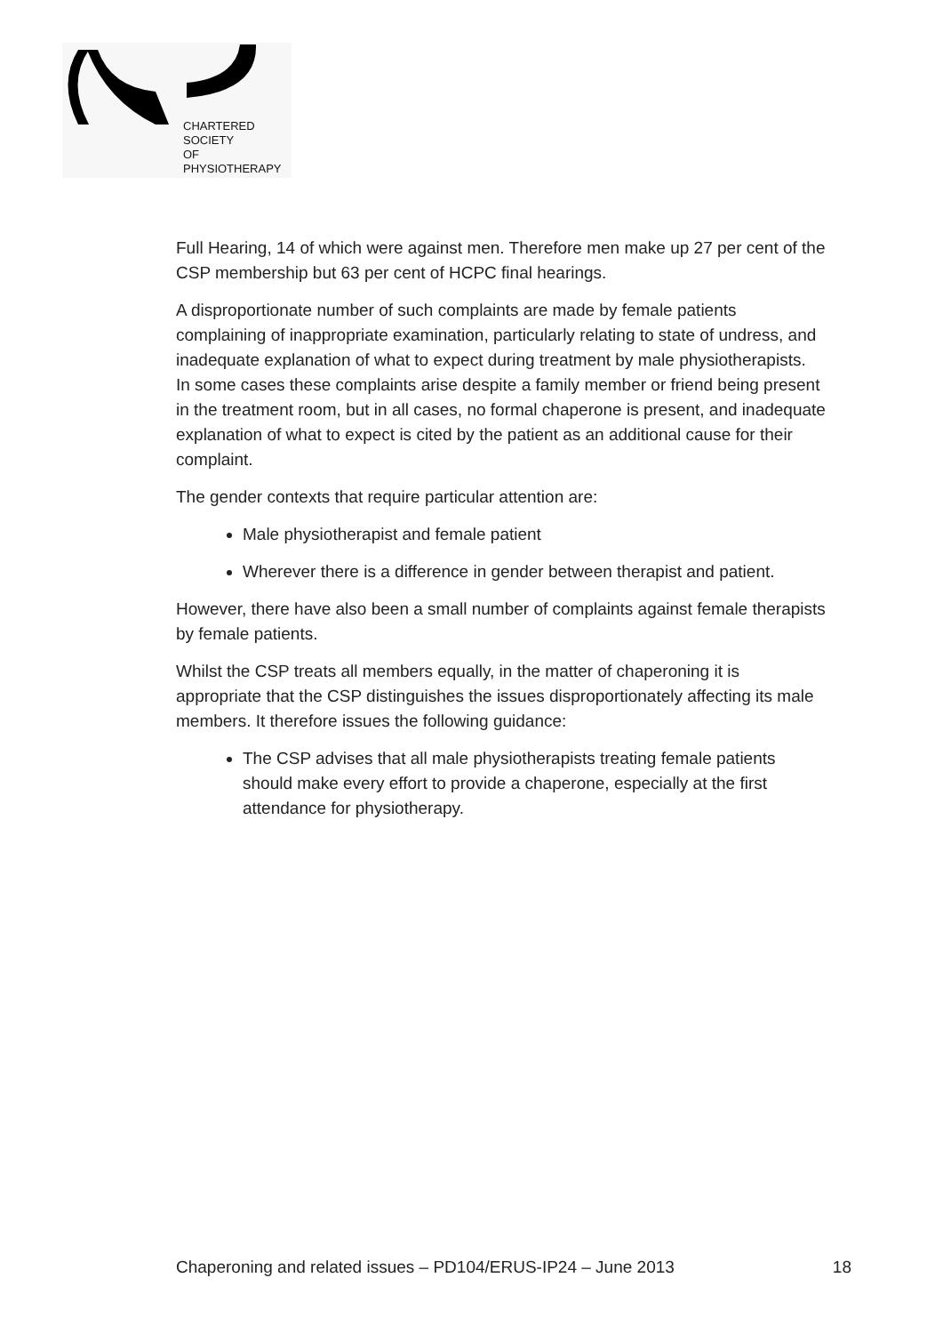CHARTERED
SOCIETY
OF
PHYSIOTHERAPY
Full Hearing, 14 of which were against men. Therefore men make up 27 per cent of the CSP membership but 63 per cent of HCPC final hearings.
A disproportionate number of such complaints are made by female patients complaining of inappropriate examination, particularly relating to state of undress, and inadequate explanation of what to expect during treatment by male physiotherapists.
In some cases these complaints arise despite a family member or friend being present in the treatment room, but in all cases, no formal chaperone is present, and inadequate explanation of what to expect is cited by the patient as an additional cause for their complaint.
The gender contexts that require particular attention are:
Male physiotherapist and female patient
Wherever there is a difference in gender between therapist and patient.
However, there have also been a small number of complaints against female therapists by female patients.
Whilst the CSP treats all members equally, in the matter of chaperoning it is appropriate that the CSP distinguishes the issues disproportionately affecting its male members. It therefore issues the following guidance:
The CSP advises that all male physiotherapists treating female patients should make every effort to provide a chaperone, especially at the first attendance for physiotherapy.
Chaperoning and related issues – PD104/ERUS-IP24 – June 2013 18